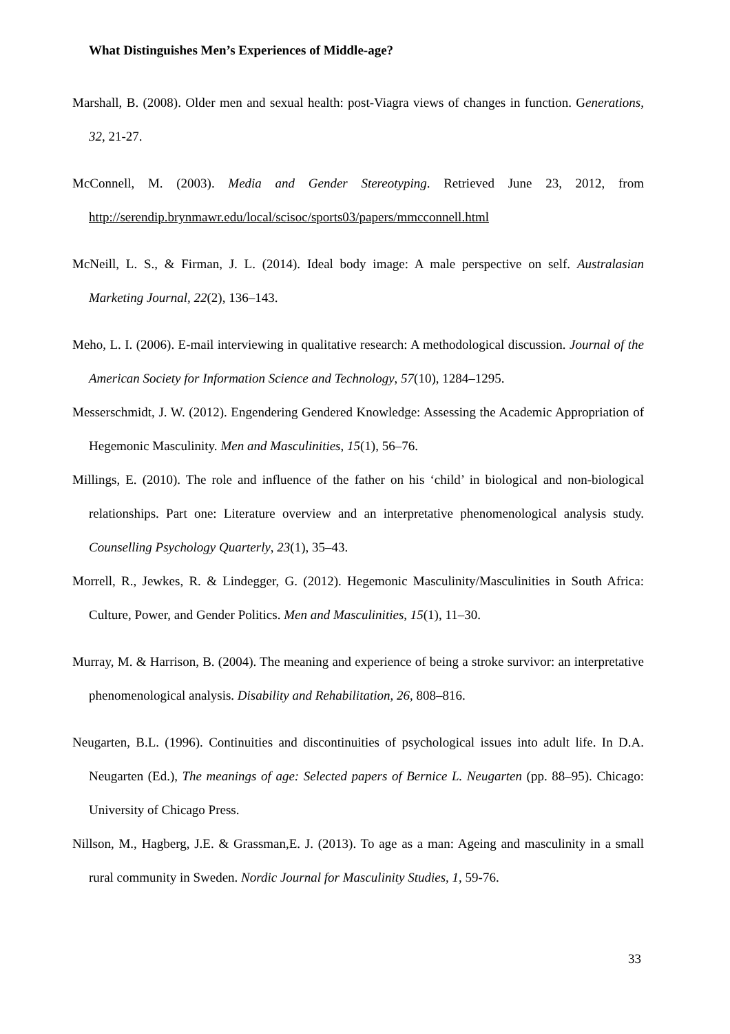What Distinguishes Men’s Experiences of Middle-age?
Marshall, B. (2008). Older men and sexual health: post-Viagra views of changes in function. Generations, 32, 21-27.
McConnell, M. (2003). Media and Gender Stereotyping. Retrieved June 23, 2012, from http://serendip.brynmawr.edu/local/scisoc/sports03/papers/mmcconnell.html
McNeill, L. S., & Firman, J. L. (2014). Ideal body image: A male perspective on self. Australasian Marketing Journal, 22(2), 136–143.
Meho, L. I. (2006). E-mail interviewing in qualitative research: A methodological discussion. Journal of the American Society for Information Science and Technology, 57(10), 1284–1295.
Messerschmidt, J. W. (2012). Engendering Gendered Knowledge: Assessing the Academic Appropriation of Hegemonic Masculinity. Men and Masculinities, 15(1), 56–76.
Millings, E. (2010). The role and influence of the father on his ‘child’ in biological and non-biological relationships. Part one: Literature overview and an interpretative phenomenological analysis study. Counselling Psychology Quarterly, 23(1), 35–43.
Morrell, R., Jewkes, R. & Lindegger, G. (2012). Hegemonic Masculinity/Masculinities in South Africa: Culture, Power, and Gender Politics. Men and Masculinities, 15(1), 11–30.
Murray, M. & Harrison, B. (2004). The meaning and experience of being a stroke survivor: an interpretative phenomenological analysis. Disability and Rehabilitation, 26, 808–816.
Neugarten, B.L. (1996). Continuities and discontinuities of psychological issues into adult life. In D.A. Neugarten (Ed.), The meanings of age: Selected papers of Bernice L. Neugarten (pp. 88–95). Chicago: University of Chicago Press.
Nillson, M., Hagberg, J.E. & Grassman,E. J. (2013). To age as a man: Ageing and masculinity in a small rural community in Sweden. Nordic Journal for Masculinity Studies, 1, 59-76.
33